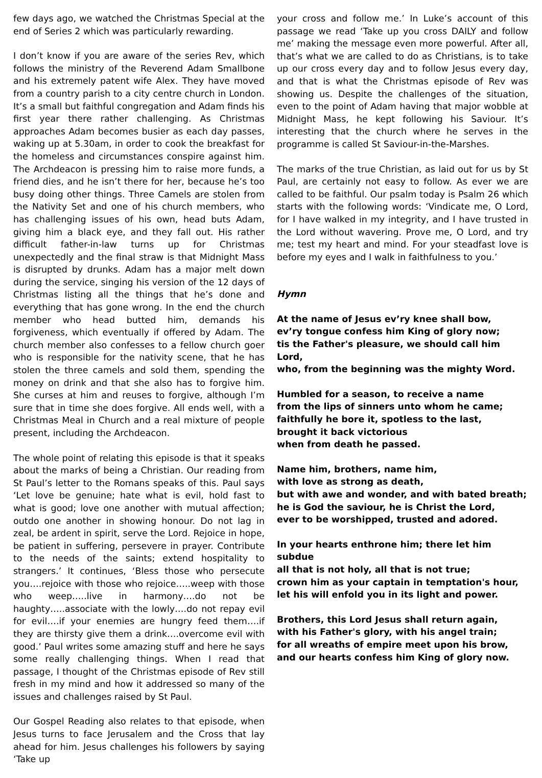few days ago, we watched the Christmas Special at the end of Series 2 which was particularly rewarding.
I don’t know if you are aware of the series Rev, which follows the ministry of the Reverend Adam Smallbone and his extremely patent wife Alex. They have moved from a country parish to a city centre church in London. It’s a small but faithful congregation and Adam finds his first year there rather challenging. As Christmas approaches Adam becomes busier as each day passes, waking up at 5.30am, in order to cook the breakfast for the homeless and circumstances conspire against him. The Archdeacon is pressing him to raise more funds, a friend dies, and he isn’t there for her, because he’s too busy doing other things. Three Camels are stolen from the Nativity Set and one of his church members, who has challenging issues of his own, head buts Adam, giving him a black eye, and they fall out. His rather difficult father-in-law turns up for Christmas unexpectedly and the final straw is that Midnight Mass is disrupted by drunks. Adam has a major melt down during the service, singing his version of the 12 days of Christmas listing all the things that he’s done and everything that has gone wrong. In the end the church member who head butted him, demands his forgiveness, which eventually if offered by Adam. The church member also confesses to a fellow church goer who is responsible for the nativity scene, that he has stolen the three camels and sold them, spending the money on drink and that she also has to forgive him. She curses at him and reuses to forgive, although I’m sure that in time she does forgive. All ends well, with a Christmas Meal in Church and a real mixture of people present, including the Archdeacon.
The whole point of relating this episode is that it speaks about the marks of being a Christian. Our reading from St Paul’s letter to the Romans speaks of this. Paul says ‘Let love be genuine; hate what is evil, hold fast to what is good; love one another with mutual affection; outdo one another in showing honour. Do not lag in zeal, be ardent in spirit, serve the Lord. Rejoice in hope, be patient in suffering, persevere in prayer. Contribute to the needs of the saints; extend hospitality to strangers.’ It continues, ‘Bless those who persecute you….rejoice with those who rejoice…..weep with those who weep…..live in harmony….do not be haughty…..associate with the lowly….do not repay evil for evil….if your enemies are hungry feed them….if they are thirsty give them a drink….overcome evil with good.’ Paul writes some amazing stuff and here he says some really challenging things. When I read that passage, I thought of the Christmas episode of Rev still fresh in my mind and how it addressed so many of the issues and challenges raised by St Paul.
Our Gospel Reading also relates to that episode, when Jesus turns to face Jerusalem and the Cross that lay ahead for him. Jesus challenges his followers by saying ‘Take up
your cross and follow me.’ In Luke’s account of this passage we read ‘Take up you cross DAILY and follow me’ making the message even more powerful. After all, that’s what we are called to do as Christians, is to take up our cross every day and to follow Jesus every day, and that is what the Christmas episode of Rev was showing us. Despite the challenges of the situation, even to the point of Adam having that major wobble at Midnight Mass, he kept following his Saviour. It’s interesting that the church where he serves in the programme is called St Saviour-in-the-Marshes.
The marks of the true Christian, as laid out for us by St Paul, are certainly not easy to follow. As ever we are called to be faithful. Our psalm today is Psalm 26 which starts with the following words: ‘Vindicate me, O Lord, for I have walked in my integrity, and I have trusted in the Lord without wavering. Prove me, O Lord, and try me; test my heart and mind. For your steadfast love is before my eyes and I walk in faithfulness to you.’
Hymn
At the name of Jesus ev’ry knee shall bow,
ev’ry tongue confess him King of glory now;
tis the Father's pleasure, we should call him Lord,
who, from the beginning was the mighty Word.
Humbled for a season, to receive a name
from the lips of sinners unto whom he came;
faithfully he bore it, spotless to the last,
brought it back victorious
when from death he passed.
Name him, brothers, name him,
with love as strong as death,
but with awe and wonder, and with bated breath;
he is God the saviour, he is Christ the Lord,
ever to be worshipped, trusted and adored.
In your hearts enthrone him; there let him subdue
all that is not holy, all that is not true;
crown him as your captain in temptation's hour,
let his will enfold you in its light and power.
Brothers, this Lord Jesus shall return again,
with his Father's glory, with his angel train;
for all wreaths of empire meet upon his brow,
and our hearts confess him King of glory now.